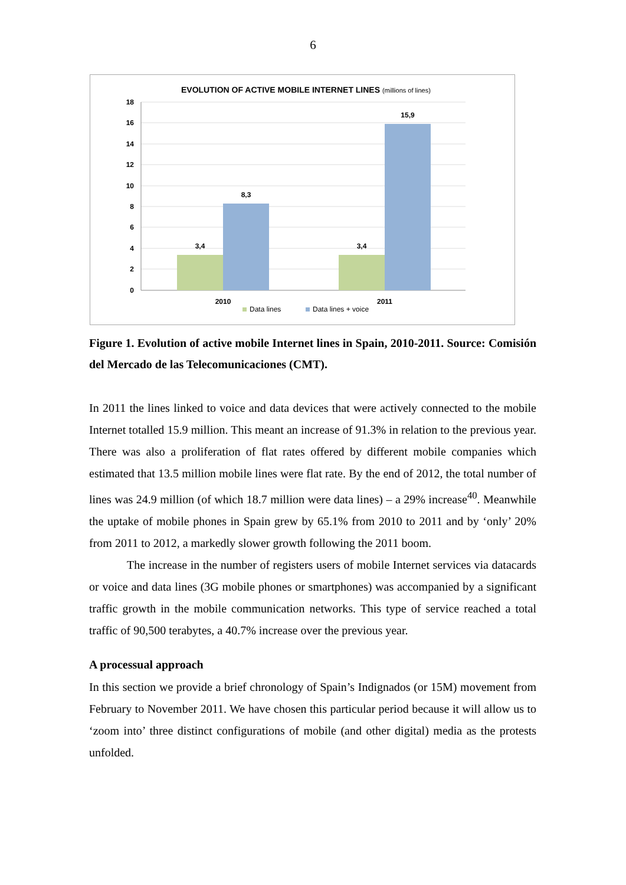6
EVOLUTION OF ACTIVE MOBILE INTERNET LINES (millions of lines)
18
16
14
12
10
8
6
4
2
0
3,4
8,3
3,4
15,9
2010
2011
Data lines
Data lines + voice
Figure 1. Evolution of active mobile Internet lines in Spain, 2010-2011. Source: Comisión del Mercado de las Telecomunicaciones (CMT).
In 2011 the lines linked to voice and data devices that were actively connected to the mobile Internet totalled 15.9 million. This meant an increase of 91.3% in relation to the previous year. There was also a proliferation of flat rates offered by different mobile companies which estimated that 13.5 million mobile lines were flat rate. By the end of 2012, the total number of lines was 24.9 million (of which 18.7 million were data lines) – a 29% increase<sup>40</sup>. Meanwhile the uptake of mobile phones in Spain grew by 65.1% from 2010 to 2011 and by ‘only’ 20% from 2011 to 2012, a markedly slower growth following the 2011 boom.
The increase in the number of registers users of mobile Internet services via datacards or voice and data lines (3G mobile phones or smartphones) was accompanied by a significant traffic growth in the mobile communication networks. This type of service reached a total traffic of 90,500 terabytes, a 40.7% increase over the previous year.
A processual approach
In this section we provide a brief chronology of Spain’s Indignados (or 15M) movement from February to November 2011. We have chosen this particular period because it will allow us to ‘zoom into’ three distinct configurations of mobile (and other digital) media as the protests unfolded.